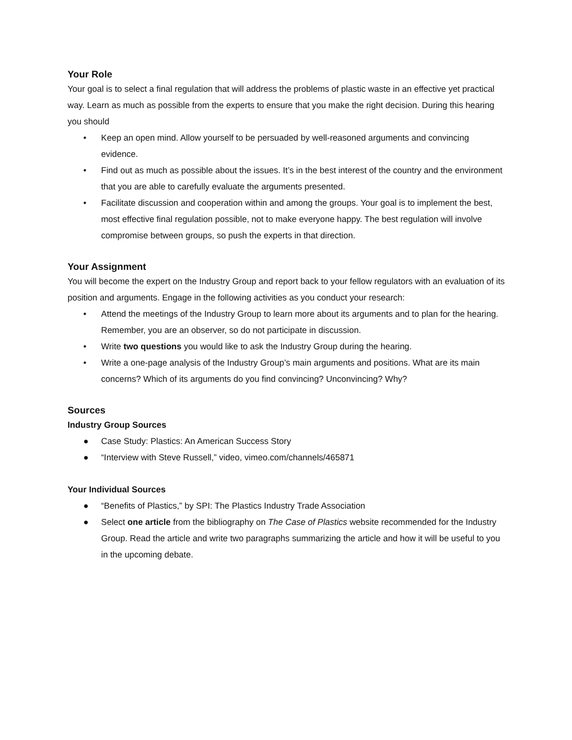Your Role
Your goal is to select a final regulation that will address the problems of plastic waste in an effective yet practical way. Learn as much as possible from the experts to ensure that you make the right decision. During this hearing you should
• Keep an open mind. Allow yourself to be persuaded by well-reasoned arguments and convincing evidence.
• Find out as much as possible about the issues. It’s in the best interest of the country and the environment that you are able to carefully evaluate the arguments presented.
• Facilitate discussion and cooperation within and among the groups. Your goal is to implement the best, most effective final regulation possible, not to make everyone happy. The best regulation will involve compromise between groups, so push the experts in that direction.
Your Assignment
You will become the expert on the Industry Group and report back to your fellow regulators with an evaluation of its position and arguments. Engage in the following activities as you conduct your research:
• Attend the meetings of the Industry Group to learn more about its arguments and to plan for the hearing. Remember, you are an observer, so do not participate in discussion.
• Write two questions you would like to ask the Industry Group during the hearing.
• Write a one-page analysis of the Industry Group’s main arguments and positions. What are its main concerns? Which of its arguments do you find convincing? Unconvincing? Why?
Sources
Industry Group Sources
● Case Study: Plastics: An American Success Story
● “Interview with Steve Russell,” video, vimeo.com/channels/465871
Your Individual Sources
● “Benefits of Plastics,” by SPI: The Plastics Industry Trade Association
● Select one article from the bibliography on The Case of Plastics website recommended for the Industry Group. Read the article and write two paragraphs summarizing the article and how it will be useful to you in the upcoming debate.